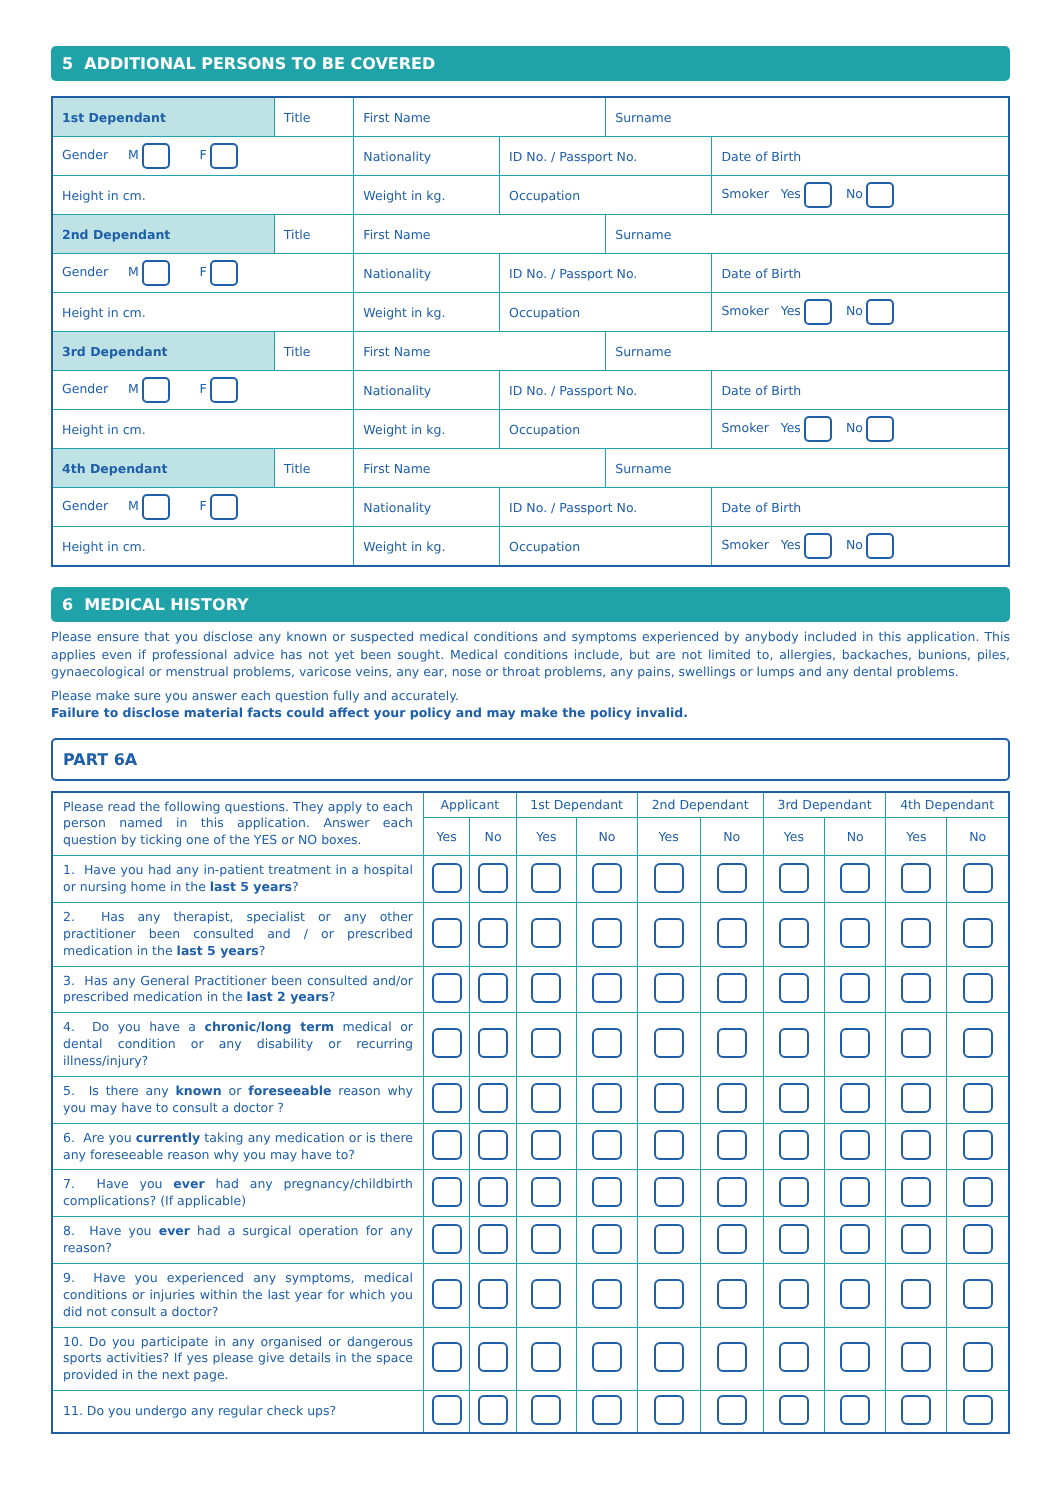5 ADDITIONAL PERSONS TO BE COVERED
| 1st Dependant | Title | First Name | | Surname | |
| Gender M F | | Nationality | ID No. / Passport No. | | Date of Birth |
| Height in cm. | | Weight in kg. | Occupation | | Smoker Yes No |
| 2nd Dependant | Title | First Name | | Surname | |
| Gender M F | | Nationality | ID No. / Passport No. | | Date of Birth |
| Height in cm. | | Weight in kg. | Occupation | | Smoker Yes No |
| 3rd Dependant | Title | First Name | | Surname | |
| Gender M F | | Nationality | ID No. / Passport No. | | Date of Birth |
| Height in cm. | | Weight in kg. | Occupation | | Smoker Yes No |
| 4th Dependant | Title | First Name | | Surname | |
| Gender M F | | Nationality | ID No. / Passport No. | | Date of Birth |
| Height in cm. | | Weight in kg. | Occupation | | Smoker Yes No |
6 MEDICAL HISTORY
Please ensure that you disclose any known or suspected medical conditions and symptoms experienced by anybody included in this application. This applies even if professional advice has not yet been sought. Medical conditions include, but are not limited to, allergies, backaches, bunions, piles, gynaecological or menstrual problems, varicose veins, any ear, nose or throat problems, any pains, swellings or lumps and any dental problems.
Please make sure you answer each question fully and accurately.
Failure to disclose material facts could affect your policy and may make the policy invalid.
PART 6A
| Please read the following questions. They apply to each person named in this application. Answer each question by ticking one of the YES or NO boxes. | Applicant | | 1st Dependant | | 2nd Dependant | | 3rd Dependant | | 4th Dependant | |
| | Yes | No | Yes | No | Yes | No | Yes | No | Yes | No |
| 1. Have you had any in-patient treatment in a hospital or nursing home in the last 5 years ? | | | | | | | | | | |
| 2. Has any therapist, specialist or any other practitioner been consulted and / or prescribed medication in the last 5 years ? | | | | | | | | | | |
| 3. Has any General Practitioner been consulted and/or prescribed medication in the last 2 years ? | | | | | | | | | | |
| 4. Do you have a chronic/long term medical or dental condition or any disability or recurring illness/injury? | | | | | | | | | | |
| 5. Is there any known or foreseeable reason why you may have to consult a doctor ? | | | | | | | | | | |
| 6. Are you currently taking any medication or is there any foreseeable reason why you may have to? | | | | | | | | | | |
| 7. Have you ever had any pregnancy/childbirth complications? (If applicable) | | | | | | | | | | |
| 8. Have you ever had a surgical operation for any reason? | | | | | | | | | | |
| 9. Have you experienced any symptoms, medical conditions or injuries within the last year for which you did not consult a doctor? | | | | | | | | | | |
| 10. Do you participate in any organised or dangerous sports activities? If yes please give details in the space provided in the next page. | | | | | | | | | | |
| 11. Do you undergo any regular check ups? | | | | | | | | | | |